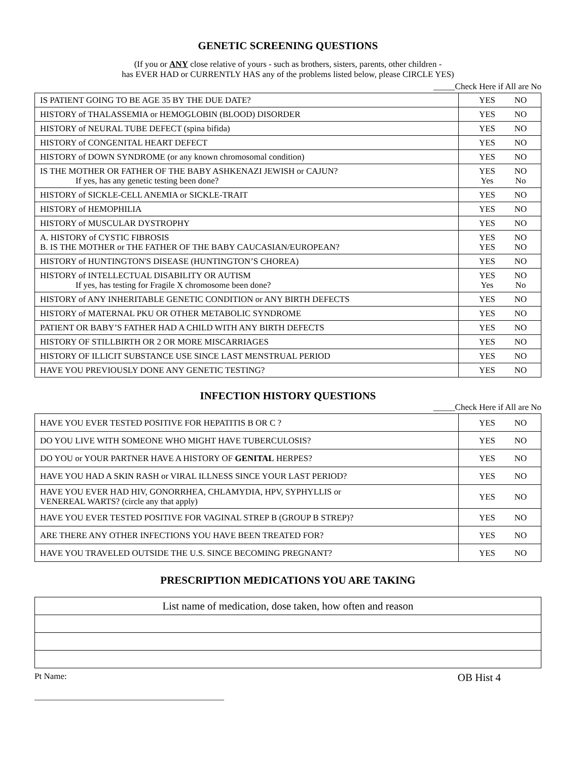GENETIC SCREENING QUESTIONS
(If you or ANY close relative of yours - such as brothers, sisters, parents, other children -
has EVER HAD or CURRENTLY HAS any of the problems listed below, please CIRCLE YES)
_____Check Here if All are No
| IS PATIENT GOING TO BE AGE 35 BY THE DUE DATE? | YES | NO |
| HISTORY of THALASSEMIA or HEMOGLOBIN (BLOOD) DISORDER | YES | NO |
| HISTORY of NEURAL TUBE DEFECT (spina bifida) | YES | NO |
| HISTORY of CONGENITAL HEART DEFECT | YES | NO |
| HISTORY of DOWN SYNDROME (or any known chromosomal condition) | YES | NO |
| IS THE MOTHER OR FATHER OF THE BABY ASHKENAZI JEWISH or CAJUN? If yes, has any genetic testing been done? | YES Yes | NO No |
| HISTORY of SICKLE-CELL ANEMIA or SICKLE-TRAIT | YES | NO |
| HISTORY of HEMOPHILIA | YES | NO |
| HISTORY of MUSCULAR DYSTROPHY | YES | NO |
| A. HISTORY of CYSTIC FIBROSIS B. IS THE MOTHER or THE FATHER OF THE BABY CAUCASIAN/EUROPEAN? | YES YES | NO NO |
| HISTORY of HUNTINGTON'S DISEASE (HUNTINGTON’S CHOREA) | YES | NO |
| HISTORY of INTELLECTUAL DISABILITY OR AUTISM If yes, has testing for Fragile X chromosome been done? | YES Yes | NO No |
| HISTORY of ANY INHERITABLE GENETIC CONDITION or ANY BIRTH DEFECTS | YES | NO |
| HISTORY of MATERNAL PKU OR OTHER METABOLIC SYNDROME | YES | NO |
| PATIENT OR BABY’S FATHER HAD A CHILD WITH ANY BIRTH DEFECTS | YES | NO |
| HISTORY OF STILLBIRTH OR 2 OR MORE MISCARRIAGES | YES | NO |
| HISTORY OF ILLICIT SUBSTANCE USE SINCE LAST MENSTRUAL PERIOD | YES | NO |
| HAVE YOU PREVIOUSLY DONE ANY GENETIC TESTING? | YES | NO |
INFECTION HISTORY QUESTIONS
_____Check Here if All are No
| HAVE YOU EVER TESTED POSITIVE FOR HEPATITIS B OR C ? | YES | NO |
| DO YOU LIVE WITH SOMEONE WHO MIGHT HAVE TUBERCULOSIS? | YES | NO |
| DO YOU or YOUR PARTNER HAVE A HISTORY OF GENITAL HERPES? | YES | NO |
| HAVE YOU HAD A SKIN RASH or VIRAL ILLNESS SINCE YOUR LAST PERIOD? | YES | NO |
| HAVE YOU EVER HAD HIV, GONORRHEA, CHLAMYDIA, HPV, SYPHYLLIS or VENEREAL WARTS? (circle any that apply) | YES | NO |
| HAVE YOU EVER TESTED POSITIVE FOR VAGINAL STREP B (GROUP B STREP)? | YES | NO |
| ARE THERE ANY OTHER INFECTIONS YOU HAVE BEEN TREATED FOR? | YES | NO |
| HAVE YOU TRAVELED OUTSIDE THE U.S. SINCE BECOMING PREGNANT? | YES | NO |
PRESCRIPTION MEDICATIONS YOU ARE TAKING
| List name of medication, dose taken, how often and reason |
Pt Name:
____________________________________________
OB Hist 4